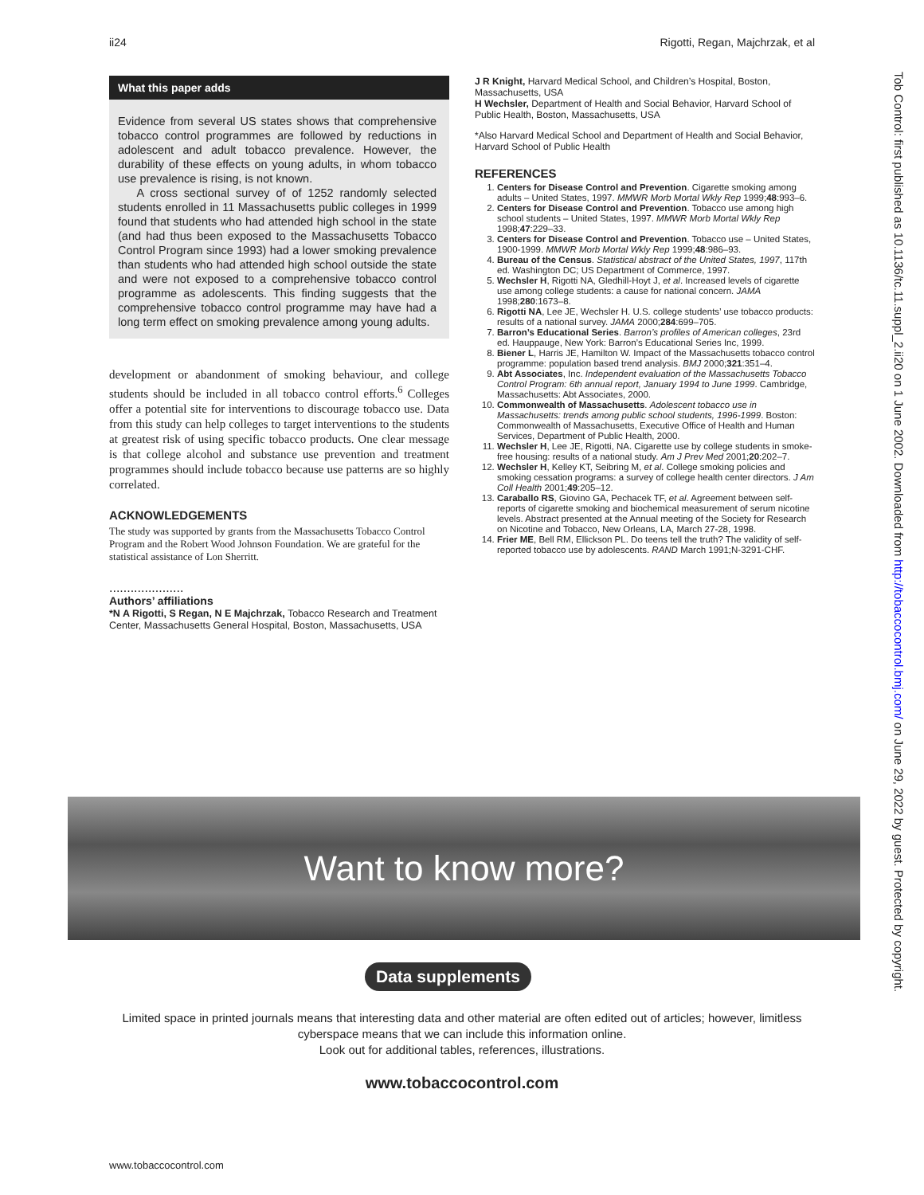ii24 Rigotti, Regan, Majchrzak, et al
What this paper adds
Evidence from several US states shows that comprehensive tobacco control programmes are followed by reductions in adolescent and adult tobacco prevalence. However, the durability of these effects on young adults, in whom tobacco use prevalence is rising, is not known.
A cross sectional survey of of 1252 randomly selected students enrolled in 11 Massachusetts public colleges in 1999 found that students who had attended high school in the state (and had thus been exposed to the Massachusetts Tobacco Control Program since 1993) had a lower smoking prevalence than students who had attended high school outside the state and were not exposed to a comprehensive tobacco control programme as adolescents. This finding suggests that the comprehensive tobacco control programme may have had a long term effect on smoking prevalence among young adults.
development or abandonment of smoking behaviour, and college students should be included in all tobacco control efforts.<sup>6</sup> Colleges offer a potential site for interventions to discourage tobacco use. Data from this study can help colleges to target interventions to the students at greatest risk of using specific tobacco products. One clear message is that college alcohol and substance use prevention and treatment programmes should include tobacco because use patterns are so highly correlated.
ACKNOWLEDGEMENTS
The study was supported by grants from the Massachusetts Tobacco Control Program and the Robert Wood Johnson Foundation. We are grateful for the statistical assistance of Lon Sherritt.
.....................
Authors’ affiliations
*N A Rigotti, S Regan, N E Majchrzak, Tobacco Research and Treatment Center, Massachusetts General Hospital, Boston, Massachusetts, USA
J R Knight, Harvard Medical School, and Children’s Hospital, Boston, Massachusetts, USA
H Wechsler, Department of Health and Social Behavior, Harvard School of Public Health, Boston, Massachusetts, USA
*Also Harvard Medical School and Department of Health and Social Behavior, Harvard School of Public Health
REFERENCES
1. Centers for Disease Control and Prevention. Cigarette smoking among adults – United States, 1997. MMWR Morb Mortal Wkly Rep 1999;48:993–6.
2. Centers for Disease Control and Prevention. Tobacco use among high school students – United States, 1997. MMWR Morb Mortal Wkly Rep 1998;47:229–33.
3. Centers for Disease Control and Prevention. Tobacco use – United States, 1900-1999. MMWR Morb Mortal Wkly Rep 1999;48:986–93.
4. Bureau of the Census. Statistical abstract of the United States, 1997, 117th ed. Washington DC; US Department of Commerce, 1997.
5. Wechsler H, Rigotti NA, Gledhill-Hoyt J, et al. Increased levels of cigarette use among college students: a cause for national concern. JAMA 1998;280:1673–8.
6. Rigotti NA, Lee JE, Wechsler H. U.S. college students’ use tobacco products: results of a national survey. JAMA 2000;284:699–705.
7. Barron’s Educational Series. Barron’s profiles of American colleges, 23rd ed. Hauppauge, New York: Barron’s Educational Series Inc, 1999.
8. Biener L, Harris JE, Hamilton W. Impact of the Massachusetts tobacco control programme: population based trend analysis. BMJ 2000;321:351–4.
9. Abt Associates, Inc. Independent evaluation of the Massachusetts Tobacco Control Program: 6th annual report, January 1994 to June 1999. Cambridge, Massachusetts: Abt Associates, 2000.
10. Commonwealth of Massachusetts. Adolescent tobacco use in Massachusetts: trends among public school students, 1996-1999. Boston: Commonwealth of Massachusetts, Executive Office of Health and Human Services, Department of Public Health, 2000.
11. Wechsler H, Lee JE, Rigotti, NA. Cigarette use by college students in smoke-free housing: results of a national study. Am J Prev Med 2001;20:202–7.
12. Wechsler H, Kelley KT, Seibring M, et al. College smoking policies and smoking cessation programs: a survey of college health center directors. J Am Coll Health 2001;49:205–12.
13. Caraballo RS, Giovino GA, Pechacek TF, et al. Agreement between self-reports of cigarette smoking and biochemical measurement of serum nicotine levels. Abstract presented at the Annual meeting of the Society for Research on Nicotine and Tobacco, New Orleans, LA, March 27-28, 1998.
14. Frier ME, Bell RM, Ellickson PL. Do teens tell the truth? The validity of self-reported tobacco use by adolescents. RAND March 1991;N-3291-CHF.
Tob Control: first published as 10.1136/tc.11.suppl_2.ii20 on 1 June 2002. Downloaded from http://tobaccocontrol.bmj.com/ on June 29, 2022 by guest. Protected by copyright.
Want to know more?
Data supplements
Limited space in printed journals means that interesting data and other material are often edited out of articles; however, limitless cyberspace means that we can include this information online.
Look out for additional tables, references, illustrations.
www.tobaccocontrol.com
www.tobaccocontrol.com